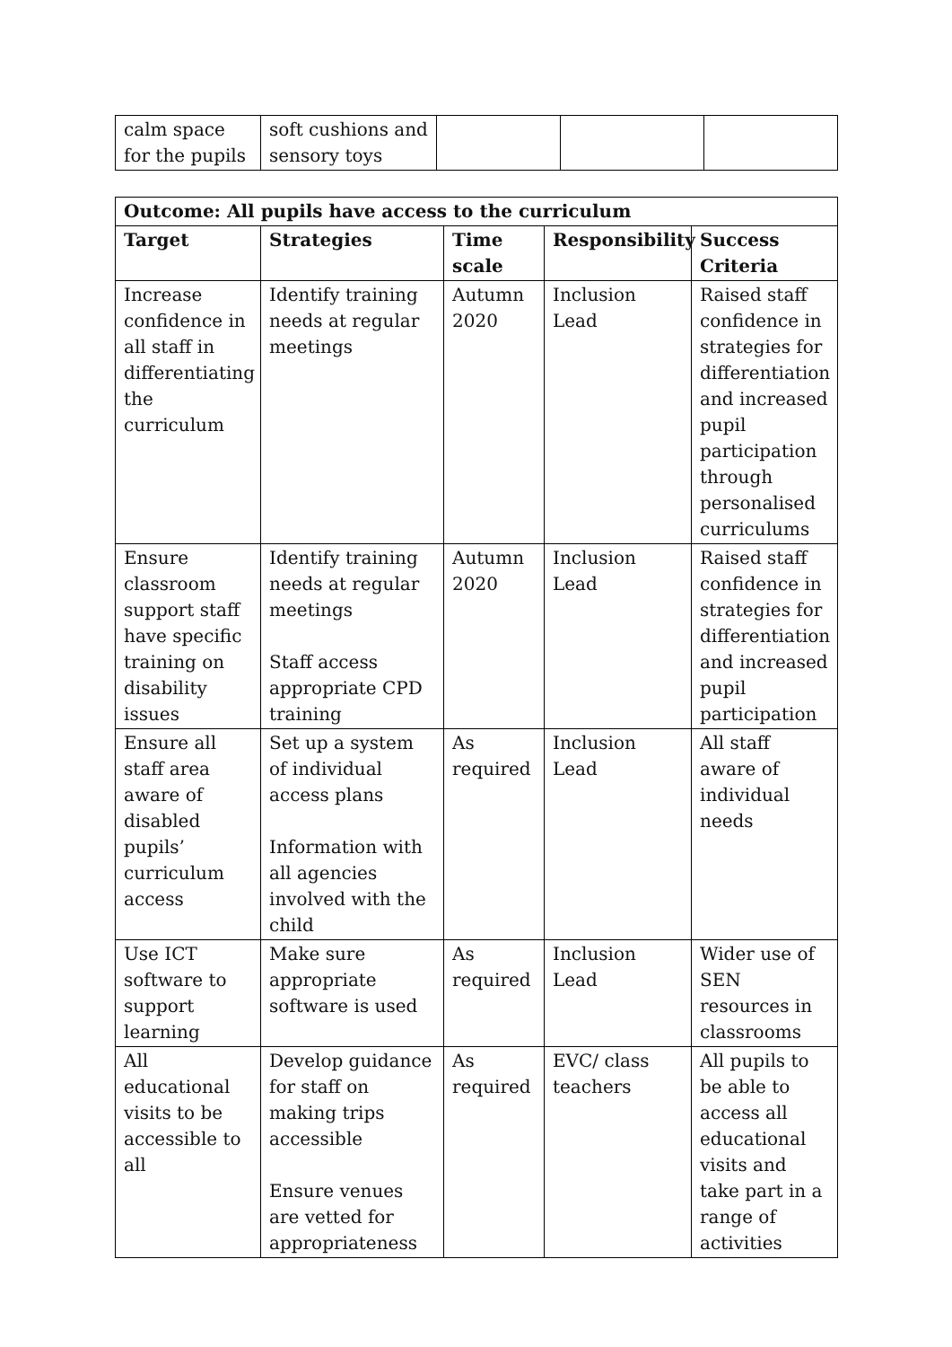| calm space for the pupils | soft cushions and sensory toys | | | |
| Outcome: All pupils have access to the curriculum | | | | |
| --- | --- | --- | --- | --- |
| Target | Strategies | Time scale | Responsibility | Success Criteria |
| Increase confidence in all staff in differentiating the curriculum | Identify training needs at regular meetings | Autumn 2020 | Inclusion Lead | Raised staff confidence in strategies for differentiation and increased pupil participation through personalised curriculums |
| Ensure classroom support staff have specific training on disability issues | Identify training needs at regular meetings Staff access appropriate CPD training | Autumn 2020 | Inclusion Lead | Raised staff confidence in strategies for differentiation and increased pupil participation |
| Ensure all staff area aware of disabled pupils’ curriculum access | Set up a system of individual access plans Information with all agencies involved with the child | As required | Inclusion Lead | All staff aware of individual needs |
| Use ICT software to support learning | Make sure appropriate software is used | As required | Inclusion Lead | Wider use of SEN resources in classrooms |
| All educational visits to be accessible to all | Develop guidance for staff on making trips accessible Ensure venues are vetted for appropriateness | As required | EVC/ class teachers | All pupils to be able to access all educational visits and take part in a range of activities |